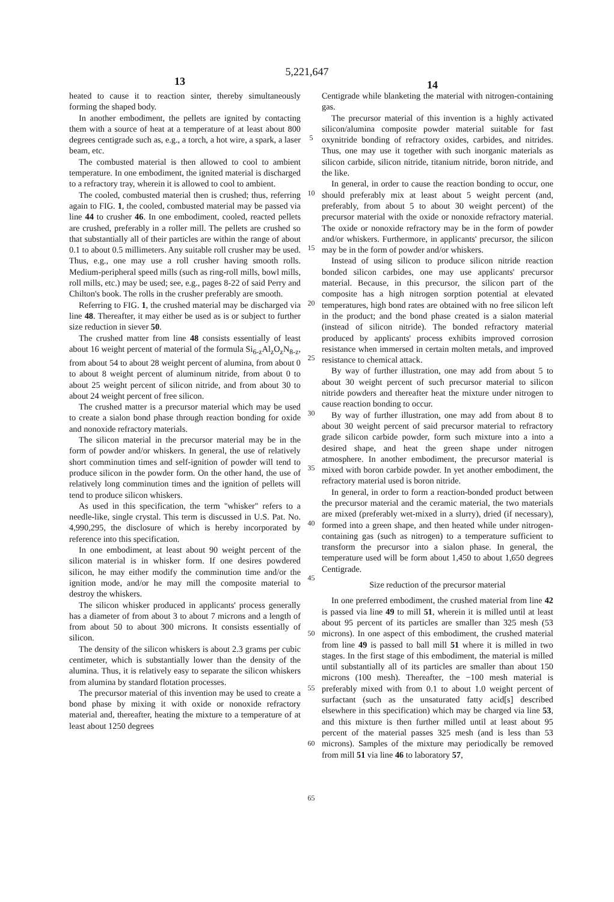5,221,647
13 14
heated to cause it to reaction sinter, thereby simultaneously forming the shaped body.
In another embodiment, the pellets are ignited by contacting them with a source of heat at a temperature of at least about 800 degrees centigrade such as, e.g., a torch, a hot wire, a spark, a laser beam, etc.
The combusted material is then allowed to cool to ambient temperature. In one embodiment, the ignited material is discharged to a refractory tray, wherein it is allowed to cool to ambient.
The cooled, combusted material then is crushed; thus, referring again to FIG. 1, the cooled, combusted material may be passed via line 44 to crusher 46. In one embodiment, cooled, reacted pellets are crushed, preferably in a roller mill. The pellets are crushed so that substantially all of their particles are within the range of about 0.1 to about 0.5 millimeters. Any suitable roll crusher may be used. Thus, e.g., one may use a roll crusher having smooth rolls. Medium-peripheral speed mills (such as ring-roll mills, bowl mills, roll mills, etc.) may be used; see, e.g., pages 8-22 of said Perry and Chilton's book. The rolls in the crusher preferably are smooth.
Referring to FIG. 1, the crushed material may be discharged via line 48. Thereafter, it may either be used as is or subject to further size reduction in siever 50.
The crushed matter from line 48 consists essentially of least about 16 weight percent of material of the formula Si<sub>6-z</sub>Al<sub>z</sub>O<sub>z</sub>N<sub>8-z</sub>, from about 54 to about 28 weight percent of alumina, from about 0 to about 8 weight percent of aluminum nitride, from about 0 to about 25 weight percent of silicon nitride, and from about 30 to about 24 weight percent of free silicon.
The crushed matter is a precursor material which may be used to create a sialon bond phase through reaction bonding for oxide and nonoxide refractory materials.
The silicon material in the precursor material may be in the form of powder and/or whiskers. In general, the use of relatively short comminution times and self-ignition of powder will tend to produce silicon in the powder form. On the other hand, the use of relatively long comminution times and the ignition of pellets will tend to produce silicon whiskers.
As used in this specification, the term "whisker" refers to a needle-like, single crystal. This term is discussed in U.S. Pat. No. 4,990,295, the disclosure of which is hereby incorporated by reference into this specification.
In one embodiment, at least about 90 weight percent of the silicon material is in whisker form. If one desires powdered silicon, he may either modify the comminution time and/or the ignition mode, and/or he may mill the composite material to destroy the whiskers.
The silicon whisker produced in applicants' process generally has a diameter of from about 3 to about 7 microns and a length of from about 50 to about 300 microns. It consists essentially of silicon.
The density of the silicon whiskers is about 2.3 grams per cubic centimeter, which is substantially lower than the density of the alumina. Thus, it is relatively easy to separate the silicon whiskers from alumina by standard flotation processes.
The precursor material of this invention may be used to create a bond phase by mixing it with oxide or nonoxide refractory material and, thereafter, heating the mixture to a temperature of at least about 1250 degrees
5
10
15
20
25
30
35
40
45
50
55
60
65
Centigrade while blanketing the material with nitrogen-containing gas.
The precursor material of this invention is a highly activated silicon/alumina composite powder material suitable for fast oxynitride bonding of refractory oxides, carbides, and nitrides. Thus, one may use it together with such inorganic materials as silicon carbide, silicon nitride, titanium nitride, boron nitride, and the like.
In general, in order to cause the reaction bonding to occur, one should preferably mix at least about 5 weight percent (and, preferably, from about 5 to about 30 weight percent) of the precursor material with the oxide or nonoxide refractory material. The oxide or nonoxide refractory may be in the form of powder and/or whiskers. Furthermore, in applicants' precursor, the silicon may be in the form of powder and/or whiskers.
Instead of using silicon to produce silicon nitride reaction bonded silicon carbides, one may use applicants' precursor material. Because, in this precursor, the silicon part of the composite has a high nitrogen sorption potential at elevated temperatures, high bond rates are obtained with no free silicon left in the product; and the bond phase created is a sialon material (instead of silicon nitride). The bonded refractory material produced by applicants' process exhibits improved corrosion resistance when immersed in certain molten metals, and improved resistance to chemical attack.
By way of further illustration, one may add from about 5 to about 30 weight percent of such precursor material to silicon nitride powders and thereafter heat the mixture under nitrogen to cause reaction bonding to occur.
By way of further illustration, one may add from about 8 to about 30 weight percent of said precursor material to refractory grade silicon carbide powder, form such mixture into a into a desired shape, and heat the green shape under nitrogen atmosphere. In another embodiment, the precursor material is mixed with boron carbide powder. In yet another embodiment, the refractory material used is boron nitride.
In general, in order to form a reaction-bonded product between the precursor material and the ceramic material, the two materials are mixed (preferably wet-mixed in a slurry), dried (if necessary), formed into a green shape, and then heated while under nitrogen-containing gas (such as nitrogen) to a temperature sufficient to transform the precursor into a sialon phase. In general, the temperature used will be form about 1,450 to about 1,650 degrees Centigrade.
Size reduction of the precursor material
In one preferred embodiment, the crushed material from line 42 is passed via line 49 to mill 51, wherein it is milled until at least about 95 percent of its particles are smaller than 325 mesh (53 microns). In one aspect of this embodiment, the crushed material from line 49 is passed to ball mill 51 where it is milled in two stages. In the first stage of this embodiment, the material is milled until substantially all of its particles are smaller than about 150 microns (100 mesh). Thereafter, the −100 mesh material is preferably mixed with from 0.1 to about 1.0 weight percent of surfactant (such as the unsaturated fatty acid[s] described elsewhere in this specification) which may be charged via line 53, and this mixture is then further milled until at least about 95 percent of the material passes 325 mesh (and is less than 53 microns). Samples of the mixture may periodically be removed from mill 51 via line 46 to laboratory 57,